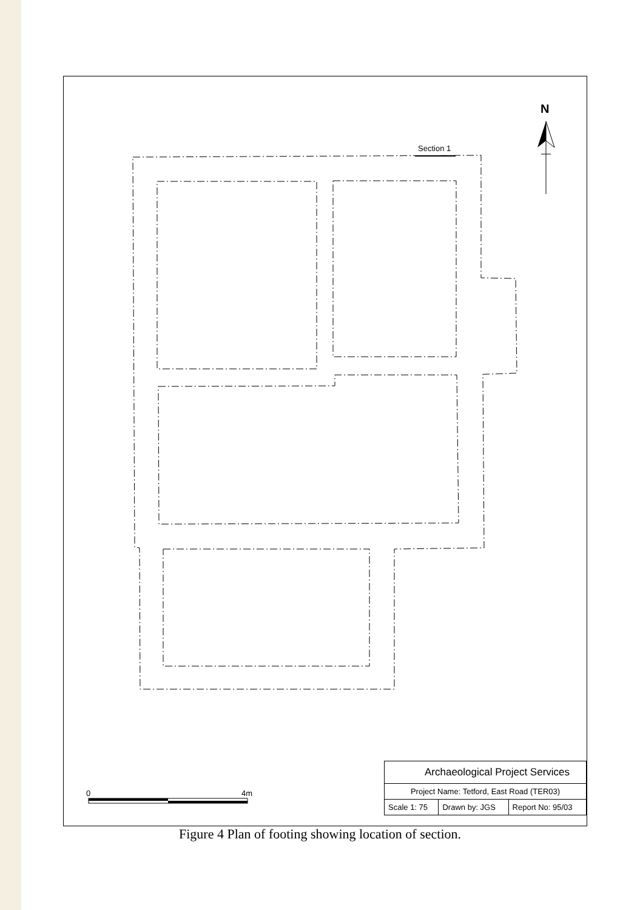N
Section 1
0 4m
| Archaeological Project Services | | |
| Project Name: Tetford, East Road (TER03) | | |
| Scale 1: 75 | Drawn by: JGS | Report No: 95/03 |
Figure 4 Plan of footing showing location of section.